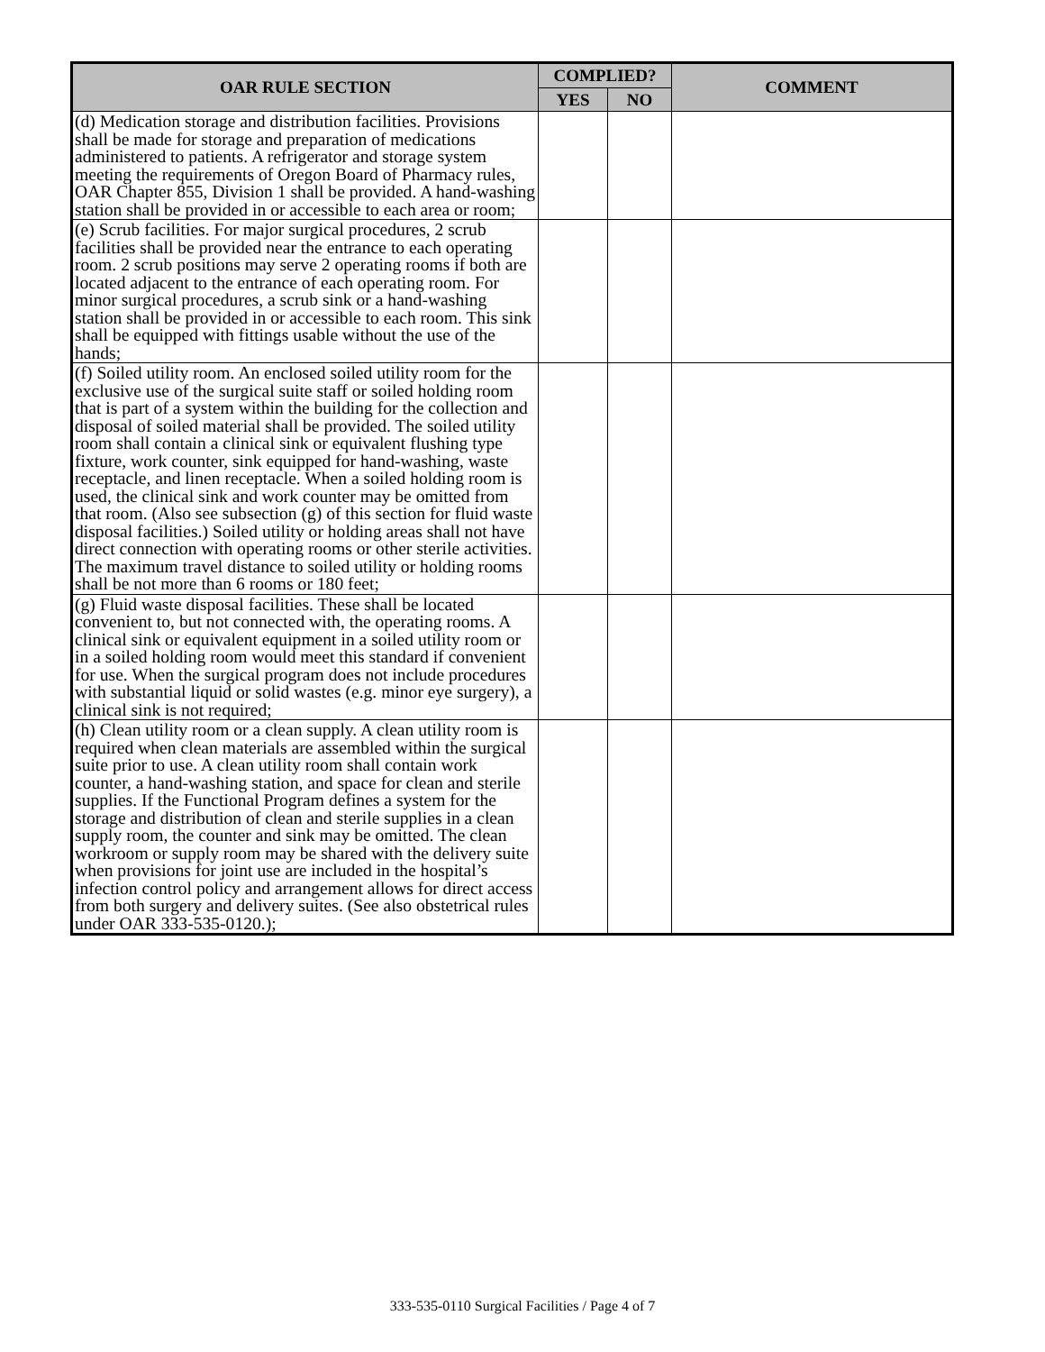| OAR RULE SECTION | COMPLIED? | | COMMENT |
| --- | --- | --- | --- |
| | YES | NO | |
| (d) Medication storage and distribution facilities. Provisions shall be made for storage and preparation of medications administered to patients. A refrigerator and storage system meeting the requirements of Oregon Board of Pharmacy rules, OAR Chapter 855, Division 1 shall be provided. A hand-washing station shall be provided in or accessible to each area or room; | | | |
| (e) Scrub facilities. For major surgical procedures, 2 scrub facilities shall be provided near the entrance to each operating room. 2 scrub positions may serve 2 operating rooms if both are located adjacent to the entrance of each operating room. For minor surgical procedures, a scrub sink or a hand-washing station shall be provided in or accessible to each room. This sink shall be equipped with fittings usable without the use of the hands; | | | |
| (f) Soiled utility room. An enclosed soiled utility room for the exclusive use of the surgical suite staff or soiled holding room that is part of a system within the building for the collection and disposal of soiled material shall be provided. The soiled utility room shall contain a clinical sink or equivalent flushing type fixture, work counter, sink equipped for hand-washing, waste receptacle, and linen receptacle. When a soiled holding room is used, the clinical sink and work counter may be omitted from that room. (Also see subsection (g) of this section for fluid waste disposal facilities.) Soiled utility or holding areas shall not have direct connection with operating rooms or other sterile activities. The maximum travel distance to soiled utility or holding rooms shall be not more than 6 rooms or 180 feet; | | | |
| (g) Fluid waste disposal facilities. These shall be located convenient to, but not connected with, the operating rooms. A clinical sink or equivalent equipment in a soiled utility room or in a soiled holding room would meet this standard if convenient for use. When the surgical program does not include procedures with substantial liquid or solid wastes (e.g. minor eye surgery), a clinical sink is not required; | | | |
| (h) Clean utility room or a clean supply. A clean utility room is required when clean materials are assembled within the surgical suite prior to use. A clean utility room shall contain work counter, a hand-washing station, and space for clean and sterile supplies. If the Functional Program defines a system for the storage and distribution of clean and sterile supplies in a clean supply room, the counter and sink may be omitted. The clean workroom or supply room may be shared with the delivery suite when provisions for joint use are included in the hospital’s infection control policy and arrangement allows for direct access from both surgery and delivery suites. (See also obstetrical rules under OAR 333-535-0120.); | | | |
333-535-0110 Surgical Facilities / Page 4 of 7